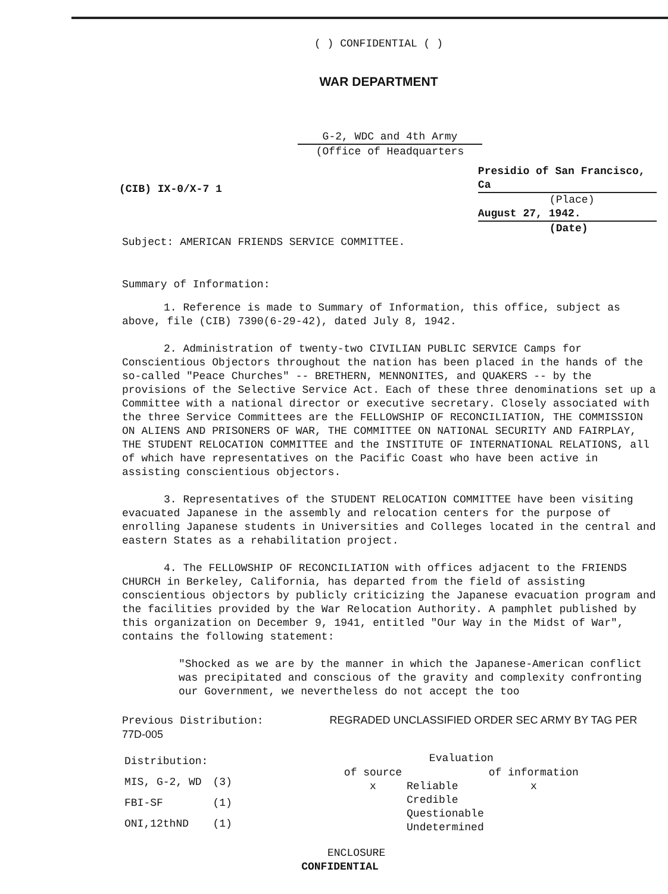( ) CONFIDENTIAL ( )
WAR DEPARTMENT
G-2, WDC and 4th Army
(Office of Headquarters
(CIB) IX-0/X-7 1
Presidio of San Francisco, Ca
(Place)
August 27, 1942.
(Date)
Subject: AMERICAN FRIENDS SERVICE COMMITTEE.
Summary of Information:
1. Reference is made to Summary of Information, this office, subject as above, file (CIB) 7390(6-29-42), dated July 8, 1942.
2. Administration of twenty-two CIVILIAN PUBLIC SERVICE Camps for Conscientious Objectors throughout the nation has been placed in the hands of the so-called "Peace Churches" -- BRETHERN, MENNONITES, and QUAKERS -- by the provisions of the Selective Service Act. Each of these three denominations set up a Committee with a national director or executive secretary. Closely associated with the three Service Committees are the FELLOWSHIP OF RECONCILIATION, THE COMMISSION ON ALIENS AND PRISONERS OF WAR, THE COMMITTEE ON NATIONAL SECURITY AND FAIRPLAY, THE STUDENT RELOCATION COMMITTEE and the INSTITUTE OF INTERNATIONAL RELATIONS, all of which have representatives on the Pacific Coast who have been active in assisting conscientious objectors.
3. Representatives of the STUDENT RELOCATION COMMITTEE have been visiting evacuated Japanese in the assembly and relocation centers for the purpose of enrolling Japanese students in Universities and Colleges located in the central and eastern States as a rehabilitation project.
4. The FELLOWSHIP OF RECONCILIATION with offices adjacent to the FRIENDS CHURCH in Berkeley, California, has departed from the field of assisting conscientious objectors by publicly criticizing the Japanese evacuation program and the facilities provided by the War Relocation Authority. A pamphlet published by this organization on December 9, 1941, entitled "Our Way in the Midst of War", contains the following statement:
"Shocked as we are by the manner in which the Japanese-American conflict was precipitated and conscious of the gravity and complexity confronting our Government, we nevertheless do not accept the too
Previous Distribution: REGRADED UNCLASSIFIED ORDER SEC ARMY BY TAG PER 77D-005
| Distribution: | |
| MIS, G-2, WD | (3) |
| FBI-SF | (1) |
| ONI,12thND | (1) |
| Evaluation | | |
| --- | --- | --- |
| of source | | of information |
| x | Reliable | x |
| | Credible | |
| | Questionable | |
| | Undetermined | |
ENCLOSURE
CONFIDENTIAL